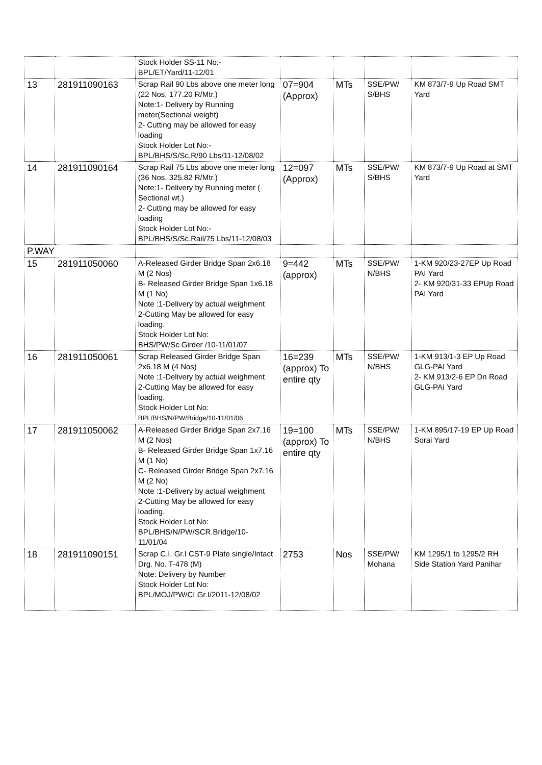| | | Stock Holder SS-11 No:- BPL/ET/Yard/11-12/01 | | | | |
| 13 | 281911090163 | Scrap Rail 90 Lbs above one meter long (22 Nos, 177.20 R/Mtr.) Note:1- Delivery by Running meter(Sectional weight) 2- Cutting may be allowed for easy loading Stock Holder Lot No:- BPL/BHS/S/Sc.R/90 Lbs/11-12/08/02 | 07=904 (Approx) | MTs | SSE/PW/ S/BHS | KM 873/7-9 Up Road SMT Yard |
| 14 | 281911090164 | Scrap Rail 75 Lbs above one meter long (36 Nos, 325.82 R/Mtr.) Note:1- Delivery by Running meter ( Sectional wt.) 2- Cutting may be allowed for easy loading Stock Holder Lot No:- BPL/BHS/S/Sc.Rail/75 Lbs/11-12/08/03 | 12=097 (Approx) | MTs | SSE/PW/ S/BHS | KM 873/7-9 Up Road at SMT Yard |
| P.WAY | | | | | | |
| 15 | 281911050060 | A-Released Girder Bridge Span 2x6.18 M (2 Nos) B- Released Girder Bridge Span 1x6.18 M (1 No) Note :1-Delivery by actual weighment 2-Cutting May be allowed for easy loading. Stock Holder Lot No: BHS/PW/Sc Girder /10-11/01/07 | 9=442 (approx) | MTs | SSE/PW/ N/BHS | 1-KM 920/23-27EP Up Road PAI Yard 2- KM 920/31-33 EPUp Road PAI Yard |
| 16 | 281911050061 | Scrap Released Girder Bridge Span 2x6.18 M (4 Nos) Note :1-Delivery by actual weighment 2-Cutting May be allowed for easy loading. Stock Holder Lot No: BPL/BHS/N/PW/Bridge/10-11/01/06 | 16=239 (approx) To entire qty | MTs | SSE/PW/ N/BHS | 1-KM 913/1-3 EP Up Road GLG-PAI Yard 2- KM 913/2-6 EP Dn Road GLG-PAI Yard |
| 17 | 281911050062 | A-Released Girder Bridge Span 2x7.16 M (2 Nos) B- Released Girder Bridge Span 1x7.16 M (1 No) C- Released Girder Bridge Span 2x7.16 M (2 No) Note :1-Delivery by actual weighment 2-Cutting May be allowed for easy loading. Stock Holder Lot No: BPL/BHS/N/PW/SCR.Bridge/10-11/01/04 | 19=100 (approx) To entire qty | MTs | SSE/PW/ N/BHS | 1-KM 895/17-19 EP Up Road Sorai Yard |
| 18 | 281911090151 | Scrap C.I. Gr.I CST-9 Plate single/Intact Drg. No. T-478 (M) Note: Delivery by Number Stock Holder Lot No: BPL/MOJ/PW/CI Gr.I/2011-12/08/02 | 2753 | Nos | SSE/PW/ Mohana | KM 1295/1 to 1295/2 RH Side Station Yard Panihar |